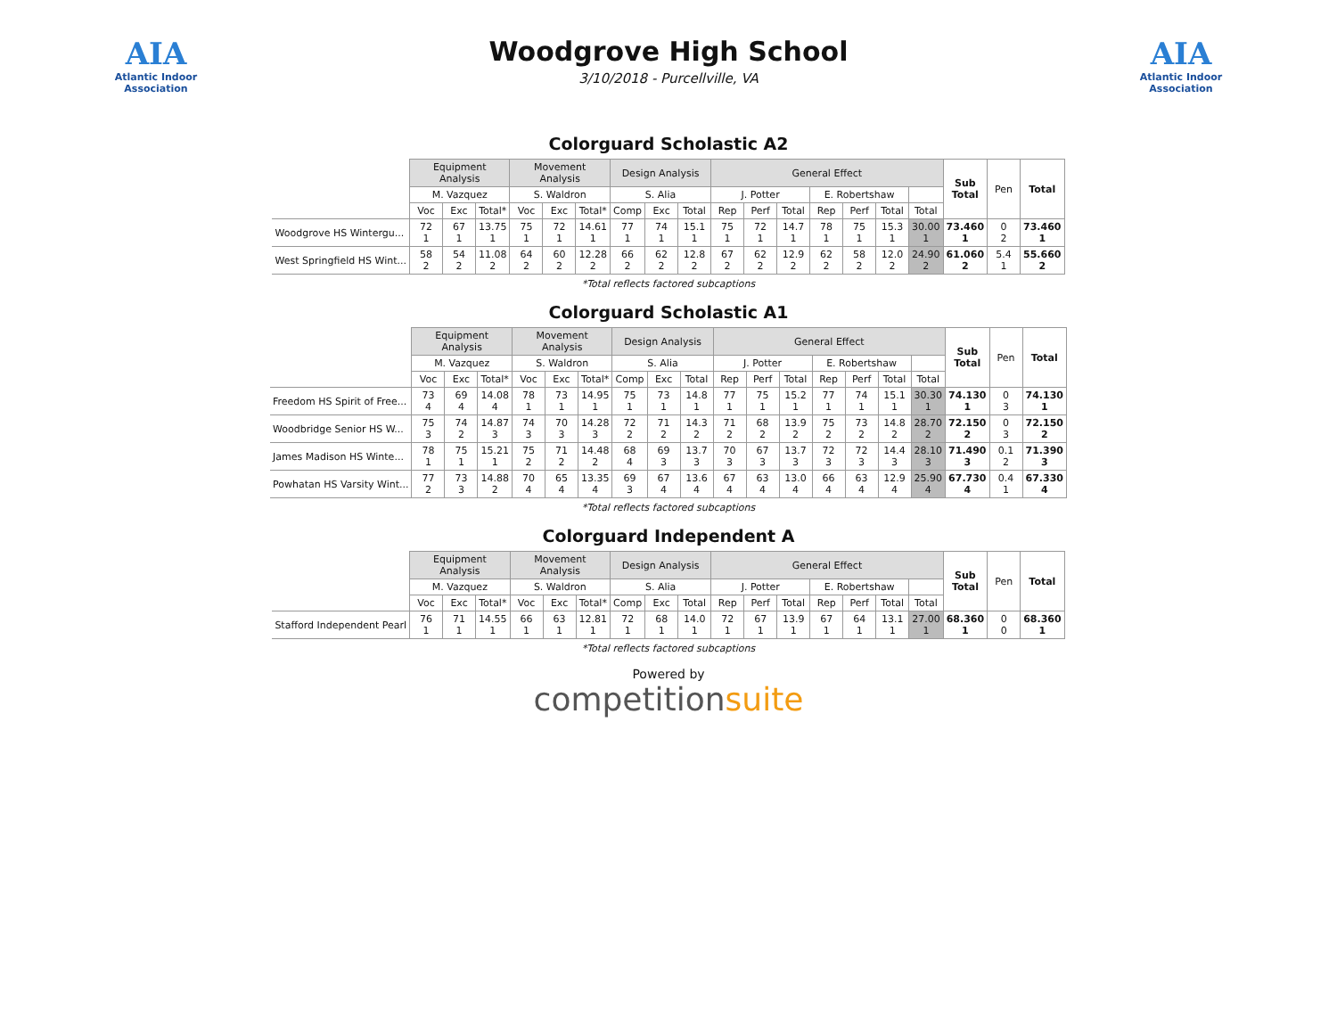AIA
Atlantic Indoor Association
Woodgrove High School
3/10/2018 - Purcellville, VA
AIA
Atlantic Indoor Association
Colorguard Scholastic A2
| | Equipment Analysis | | | Movement Analysis | | | Design Analysis | | | General Effect | | | | | | | Sub Total | Pen | Total |
| --- | --- | --- | --- | --- | --- | --- | --- | --- | --- | --- | --- | --- | --- | --- | --- | --- | --- | --- | --- |
| | M. Vazquez | | | S. Waldron | | | S. Alia | | | J. Potter | | | E. Robertshaw | | | | | | |
| | Voc | Exc | Total* | Voc | Exc | Total* | Comp | Exc | Total | Rep | Perf | Total | Rep | Perf | Total | Total | | | |
| Woodgrove HS Wintergu... | 72 1 | 67 1 | 13.75 1 | 75 1 | 72 1 | 14.61 1 | 77 1 | 74 1 | 15.1 1 | 75 1 | 72 1 | 14.7 1 | 78 1 | 75 1 | 15.3 1 | 30.00 1 | 73.460 1 | 0 2 | 73.460 1 |
| West Springfield HS Wint... | 58 2 | 54 2 | 11.08 2 | 64 2 | 60 2 | 12.28 2 | 66 2 | 62 2 | 12.8 2 | 67 2 | 62 2 | 12.9 2 | 62 2 | 58 2 | 12.0 2 | 24.90 2 | 61.060 2 | 5.4 1 | 55.660 2 |
*Total reflects factored subcaptions
Colorguard Scholastic A1
| | Equipment Analysis | | | Movement Analysis | | | Design Analysis | | | General Effect | | | | | | | Sub Total | Pen | Total |
| --- | --- | --- | --- | --- | --- | --- | --- | --- | --- | --- | --- | --- | --- | --- | --- | --- | --- | --- | --- |
| | M. Vazquez | | | S. Waldron | | | S. Alia | | | J. Potter | | | E. Robertshaw | | | | | | |
| | Voc | Exc | Total* | Voc | Exc | Total* | Comp | Exc | Total | Rep | Perf | Total | Rep | Perf | Total | Total | | | |
| Freedom HS Spirit of Free... | 73 4 | 69 4 | 14.08 4 | 78 1 | 73 1 | 14.95 1 | 75 1 | 73 1 | 14.8 1 | 77 1 | 75 1 | 15.2 1 | 77 1 | 74 1 | 15.1 1 | 30.30 1 | 74.130 1 | 0 3 | 74.130 1 |
| Woodbridge Senior HS W... | 75 3 | 74 2 | 14.87 3 | 74 3 | 70 3 | 14.28 3 | 72 2 | 71 2 | 14.3 2 | 71 2 | 68 2 | 13.9 2 | 75 2 | 73 2 | 14.8 2 | 28.70 2 | 72.150 2 | 0 3 | 72.150 2 |
| James Madison HS Winte... | 78 1 | 75 1 | 15.21 1 | 75 2 | 71 2 | 14.48 2 | 68 4 | 69 3 | 13.7 3 | 70 3 | 67 3 | 13.7 3 | 72 3 | 72 3 | 14.4 3 | 28.10 3 | 71.490 3 | 0.1 2 | 71.390 3 |
| Powhatan HS Varsity Wint... | 77 2 | 73 3 | 14.88 2 | 70 4 | 65 4 | 13.35 4 | 69 3 | 67 4 | 13.6 4 | 67 4 | 63 4 | 13.0 4 | 66 4 | 63 4 | 12.9 4 | 25.90 4 | 67.730 4 | 0.4 1 | 67.330 4 |
*Total reflects factored subcaptions
Colorguard Independent A
| | Equipment Analysis | | | Movement Analysis | | | Design Analysis | | | General Effect | | | | | | | Sub Total | Pen | Total |
| --- | --- | --- | --- | --- | --- | --- | --- | --- | --- | --- | --- | --- | --- | --- | --- | --- | --- | --- | --- |
| | M. Vazquez | | | S. Waldron | | | S. Alia | | | J. Potter | | | E. Robertshaw | | | | | | |
| | Voc | Exc | Total* | Voc | Exc | Total* | Comp | Exc | Total | Rep | Perf | Total | Rep | Perf | Total | Total | | | |
| Stafford Independent Pearl | 76 1 | 71 1 | 14.55 1 | 66 1 | 63 1 | 12.81 1 | 72 1 | 68 1 | 14.0 1 | 72 1 | 67 1 | 13.9 1 | 67 1 | 64 1 | 13.1 1 | 27.00 1 | 68.360 1 | 0 0 | 68.360 1 |
*Total reflects factored subcaptions
Powered by
competitionsuite